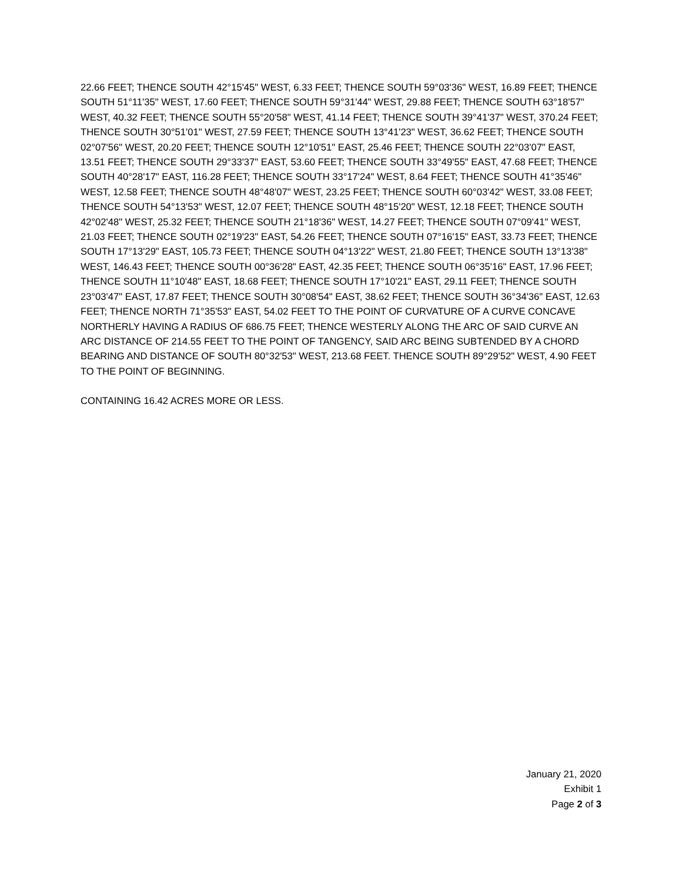22.66 FEET; THENCE SOUTH 42°15'45" WEST, 6.33 FEET; THENCE SOUTH 59°03'36" WEST, 16.89 FEET; THENCE SOUTH 51°11'35" WEST, 17.60 FEET; THENCE SOUTH 59°31'44" WEST, 29.88 FEET; THENCE SOUTH 63°18'57" WEST, 40.32 FEET; THENCE SOUTH 55°20'58" WEST, 41.14 FEET; THENCE SOUTH 39°41'37" WEST, 370.24 FEET; THENCE SOUTH 30°51'01" WEST, 27.59 FEET; THENCE SOUTH 13°41'23" WEST, 36.62 FEET; THENCE SOUTH 02°07'56" WEST, 20.20 FEET; THENCE SOUTH 12°10'51" EAST, 25.46 FEET; THENCE SOUTH 22°03'07" EAST, 13.51 FEET; THENCE SOUTH 29°33'37" EAST, 53.60 FEET; THENCE SOUTH 33°49'55" EAST, 47.68 FEET; THENCE SOUTH 40°28'17" EAST, 116.28 FEET; THENCE SOUTH 33°17'24" WEST, 8.64 FEET; THENCE SOUTH 41°35'46" WEST, 12.58 FEET; THENCE SOUTH 48°48'07" WEST, 23.25 FEET; THENCE SOUTH 60°03'42" WEST, 33.08 FEET; THENCE SOUTH 54°13'53" WEST, 12.07 FEET; THENCE SOUTH 48°15'20" WEST, 12.18 FEET; THENCE SOUTH 42°02'48" WEST, 25.32 FEET; THENCE SOUTH 21°18'36" WEST, 14.27 FEET; THENCE SOUTH 07°09'41" WEST, 21.03 FEET; THENCE SOUTH 02°19'23" EAST, 54.26 FEET; THENCE SOUTH 07°16'15" EAST, 33.73 FEET; THENCE SOUTH 17°13'29" EAST, 105.73 FEET; THENCE SOUTH 04°13'22" WEST, 21.80 FEET; THENCE SOUTH 13°13'38" WEST, 146.43 FEET; THENCE SOUTH 00°36'28" EAST, 42.35 FEET; THENCE SOUTH 06°35'16" EAST, 17.96 FEET; THENCE SOUTH 11°10'48" EAST, 18.68 FEET; THENCE SOUTH 17°10'21" EAST, 29.11 FEET; THENCE SOUTH 23°03'47" EAST, 17.87 FEET; THENCE SOUTH 30°08'54" EAST, 38.62 FEET; THENCE SOUTH 36°34'36" EAST, 12.63 FEET; THENCE NORTH 71°35'53" EAST, 54.02 FEET TO THE POINT OF CURVATURE OF A CURVE CONCAVE NORTHERLY HAVING A RADIUS OF 686.75 FEET; THENCE WESTERLY ALONG THE ARC OF SAID CURVE AN ARC DISTANCE OF 214.55 FEET TO THE POINT OF TANGENCY, SAID ARC BEING SUBTENDED BY A CHORD BEARING AND DISTANCE OF SOUTH 80°32'53" WEST, 213.68 FEET. THENCE SOUTH 89°29'52" WEST, 4.90 FEET TO THE POINT OF BEGINNING.
CONTAINING 16.42 ACRES MORE OR LESS.
January 21, 2020
Exhibit 1
Page 2 of 3